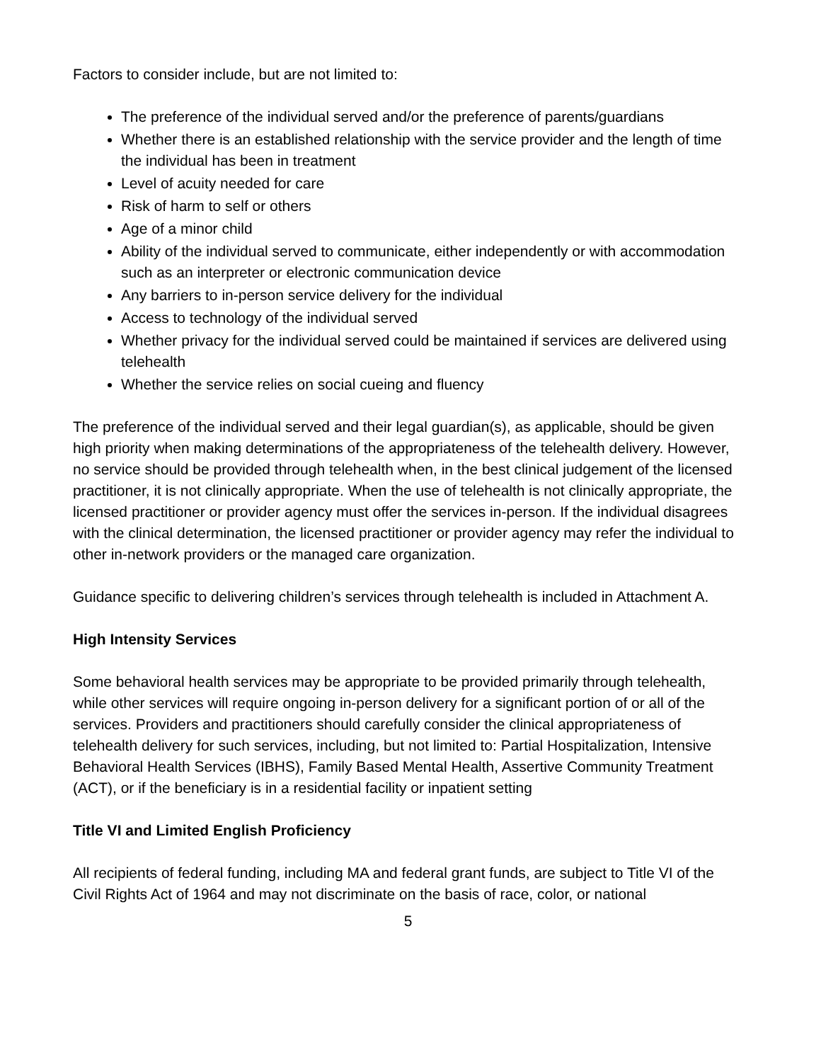Factors to consider include, but are not limited to:
The preference of the individual served and/or the preference of parents/guardians
Whether there is an established relationship with the service provider and the length of time the individual has been in treatment
Level of acuity needed for care
Risk of harm to self or others
Age of a minor child
Ability of the individual served to communicate, either independently or with accommodation such as an interpreter or electronic communication device
Any barriers to in-person service delivery for the individual
Access to technology of the individual served
Whether privacy for the individual served could be maintained if services are delivered using telehealth
Whether the service relies on social cueing and fluency
The preference of the individual served and their legal guardian(s), as applicable, should be given high priority when making determinations of the appropriateness of the telehealth delivery. However, no service should be provided through telehealth when, in the best clinical judgement of the licensed practitioner, it is not clinically appropriate. When the use of telehealth is not clinically appropriate, the licensed practitioner or provider agency must offer the services in-person. If the individual disagrees with the clinical determination, the licensed practitioner or provider agency may refer the individual to other in-network providers or the managed care organization.
Guidance specific to delivering children’s services through telehealth is included in Attachment A.
High Intensity Services
Some behavioral health services may be appropriate to be provided primarily through telehealth, while other services will require ongoing in-person delivery for a significant portion of or all of the services. Providers and practitioners should carefully consider the clinical appropriateness of telehealth delivery for such services, including, but not limited to: Partial Hospitalization, Intensive Behavioral Health Services (IBHS), Family Based Mental Health, Assertive Community Treatment (ACT), or if the beneficiary is in a residential facility or inpatient setting
Title VI and Limited English Proficiency
All recipients of federal funding, including MA and federal grant funds, are subject to Title VI of the Civil Rights Act of 1964 and may not discriminate on the basis of race, color, or national
5